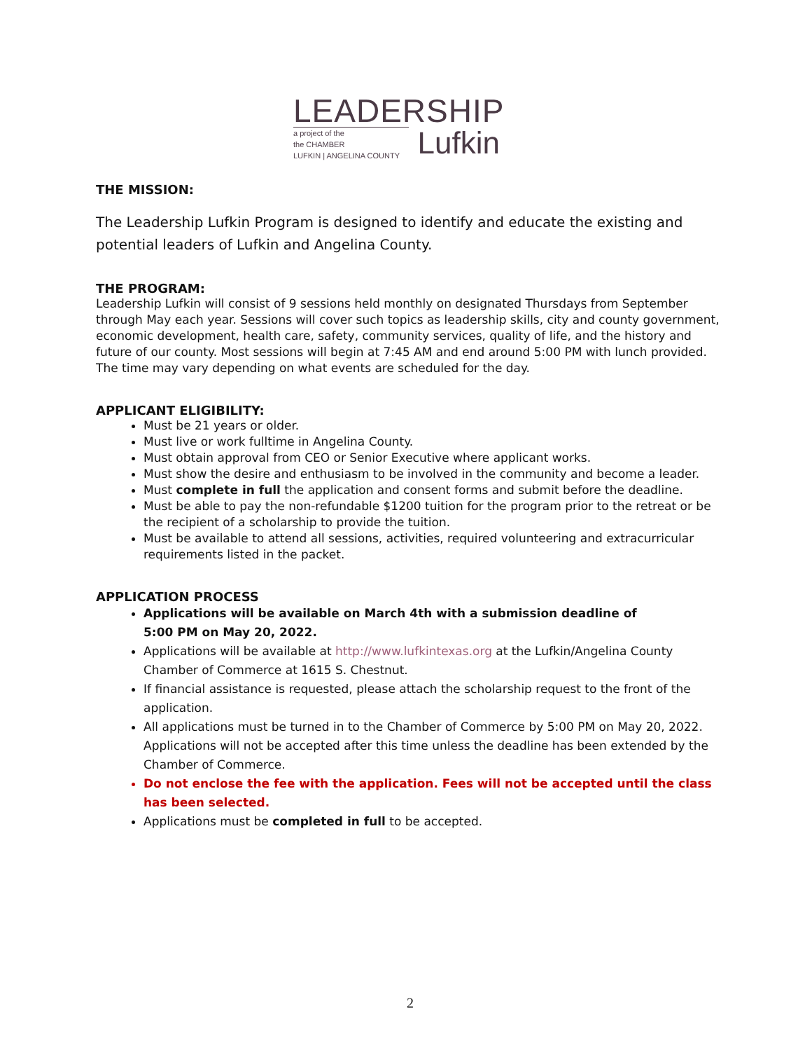LEADERSHIP
a project of the
the CHAMBER
LUFKIN | ANGELINA COUNTY
Lufkin
THE MISSION:
The Leadership Lufkin Program is designed to identify and educate the existing and potential leaders of Lufkin and Angelina County.
THE PROGRAM:
Leadership Lufkin will consist of 9 sessions held monthly on designated Thursdays from September through May each year. Sessions will cover such topics as leadership skills, city and county government, economic development, health care, safety, community services, quality of life, and the history and future of our county. Most sessions will begin at 7:45 AM and end around 5:00 PM with lunch provided. The time may vary depending on what events are scheduled for the day.
APPLICANT ELIGIBILITY:
Must be 21 years or older.
Must live or work fulltime in Angelina County.
Must obtain approval from CEO or Senior Executive where applicant works.
Must show the desire and enthusiasm to be involved in the community and become a leader.
Must complete in full the application and consent forms and submit before the deadline.
Must be able to pay the non-refundable $1200 tuition for the program prior to the retreat or be the recipient of a scholarship to provide the tuition.
Must be available to attend all sessions, activities, required volunteering and extracurricular requirements listed in the packet.
APPLICATION PROCESS
Applications will be available on March 4th with a submission deadline of
5:00 PM on May 20, 2022.
Applications will be available at http://www.lufkintexas.org at the Lufkin/Angelina County Chamber of Commerce at 1615 S. Chestnut.
If financial assistance is requested, please attach the scholarship request to the front of the application.
All applications must be turned in to the Chamber of Commerce by 5:00 PM on May 20, 2022. Applications will not be accepted after this time unless the deadline has been extended by the Chamber of Commerce.
Do not enclose the fee with the application. Fees will not be accepted until the class has been selected.
Applications must be completed in full to be accepted.
2